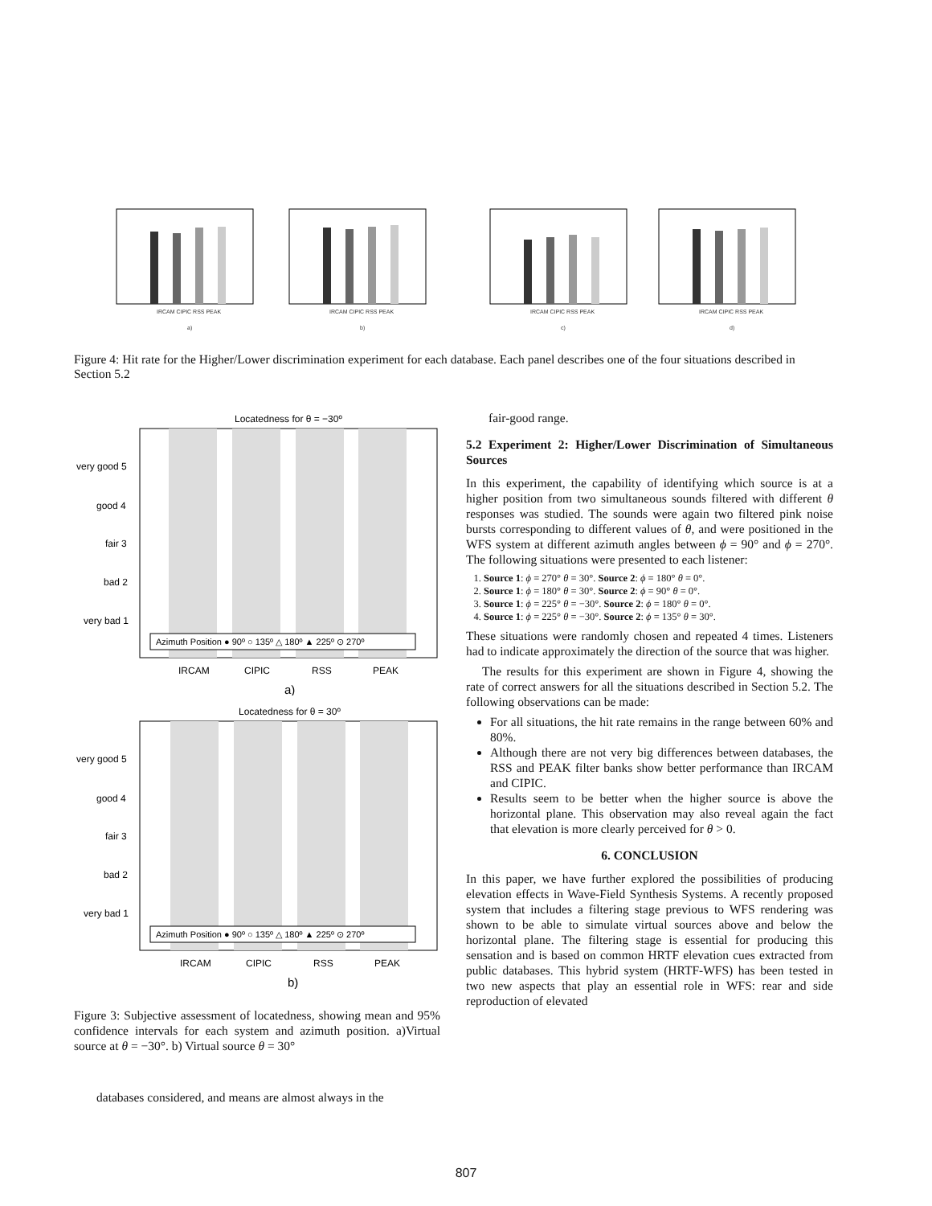IRCAM CIPIC RSS PEAK
a)
IRCAM CIPIC RSS PEAK
b)
IRCAM CIPIC RSS PEAK
c)
IRCAM CIPIC RSS PEAK
d)
Figure 4: Hit rate for the Higher/Lower discrimination experiment for each database. Each panel describes one of the four situations described in Section 5.2
Locatedness for θ = −30º
very good 5
good 4
fair 3
bad 2
very bad 1
Azimuth Position ● 90º ○ 135º △ 180º ▲ 225º ⊙ 270º
IRCAM
CIPIC
RSS
PEAK
a)
Locatedness for θ = 30º
very good 5
good 4
fair 3
bad 2
very bad 1
Azimuth Position ● 90º ○ 135º △ 180º ▲ 225º ⊙ 270º
IRCAM
CIPIC
RSS
PEAK
b)
Figure 3: Subjective assessment of locatedness, showing mean and 95% confidence intervals for each system and azimuth position. a)Virtual source at θ = −30°. b) Virtual source θ = 30°
databases considered, and means are almost always in the
fair-good range.
5.2 Experiment 2: Higher/Lower Discrimination of Simultaneous Sources
In this experiment, the capability of identifying which source is at a higher position from two simultaneous sounds filtered with different θ responses was studied. The sounds were again two filtered pink noise bursts corresponding to different values of θ, and were positioned in the WFS system at different azimuth angles between ϕ = 90° and ϕ = 270°. The following situations were presented to each listener:
1. Source 1: ϕ = 270° θ = 30°. Source 2: ϕ = 180° θ = 0°.
2. Source 1: ϕ = 180° θ = 30°. Source 2: ϕ = 90° θ = 0°.
3. Source 1: ϕ = 225° θ = −30°. Source 2: ϕ = 180° θ = 0°.
4. Source 1: ϕ = 225° θ = −30°. Source 2: ϕ = 135° θ = 30°.
These situations were randomly chosen and repeated 4 times. Listeners had to indicate approximately the direction of the source that was higher.
The results for this experiment are shown in Figure 4, showing the rate of correct answers for all the situations described in Section 5.2. The following observations can be made:
For all situations, the hit rate remains in the range between 60% and 80%.
Although there are not very big differences between databases, the RSS and PEAK filter banks show better performance than IRCAM and CIPIC.
Results seem to be better when the higher source is above the horizontal plane. This observation may also reveal again the fact that elevation is more clearly perceived for θ > 0.
6. CONCLUSION
In this paper, we have further explored the possibilities of producing elevation effects in Wave-Field Synthesis Systems. A recently proposed system that includes a filtering stage previous to WFS rendering was shown to be able to simulate virtual sources above and below the horizontal plane. The filtering stage is essential for producing this sensation and is based on common HRTF elevation cues extracted from public databases. This hybrid system (HRTF-WFS) has been tested in two new aspects that play an essential role in WFS: rear and side reproduction of elevated
807